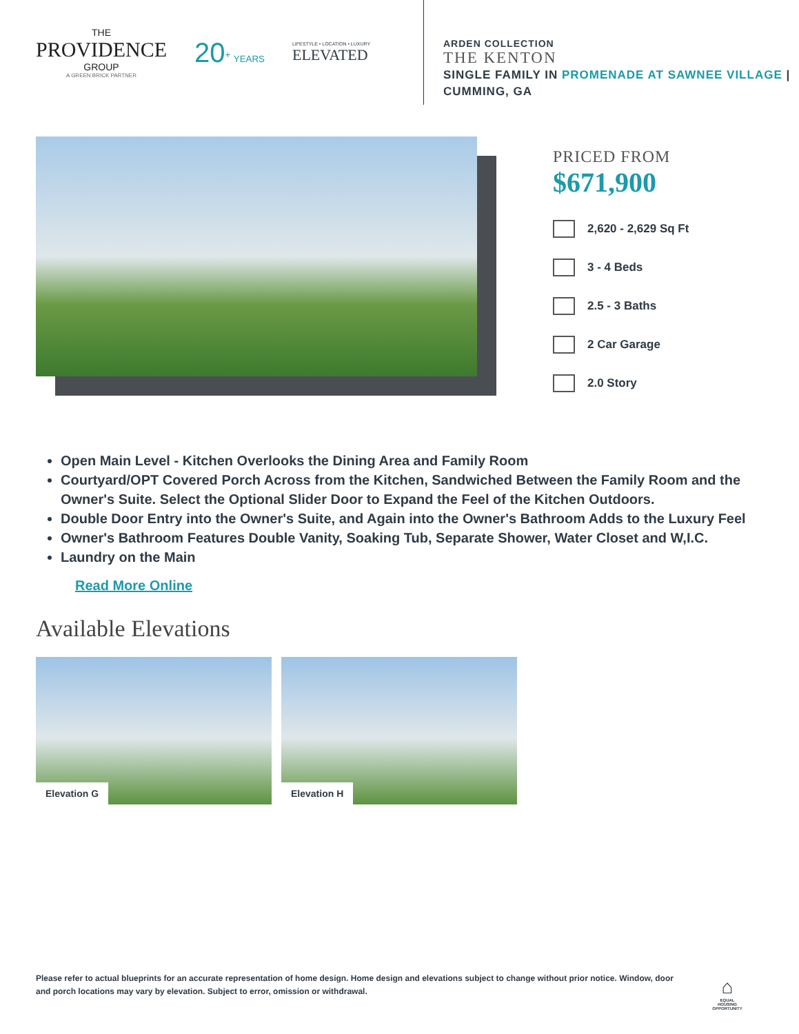THE
PROVIDENCE
GROUP
A GREEN BRICK PARTNER
20<sup>+</sup> YEARS
LIFESTYLE • LOCATION • LUXURY
ELEVATED
ARDEN COLLECTION
THE KENTON
SINGLE FAMILY IN PROMENADE AT SAWNEE VILLAGE |
CUMMING, GA
PRICED FROM
$671,900
2,620 - 2,629 Sq Ft
3 - 4 Beds
2.5 - 3 Baths
2 Car Garage
2.0 Story
Open Main Level - Kitchen Overlooks the Dining Area and Family Room
Courtyard/OPT Covered Porch Across from the Kitchen, Sandwiched Between the Family Room and the Owner's Suite. Select the Optional Slider Door to Expand the Feel of the Kitchen Outdoors.
Double Door Entry into the Owner's Suite, and Again into the Owner's Bathroom Adds to the Luxury Feel
Owner's Bathroom Features Double Vanity, Soaking Tub, Separate Shower, Water Closet and W,I.C.
Laundry on the Main
Read More Online
Available Elevations
Elevation G
Elevation H
Please refer to actual blueprints for an accurate representation of home design. Home design and elevations subject to change without prior notice. Window, door and porch locations may vary by elevation. Subject to error, omission or withdrawal.
⌂
EQUAL HOUSING OPPORTUNITY